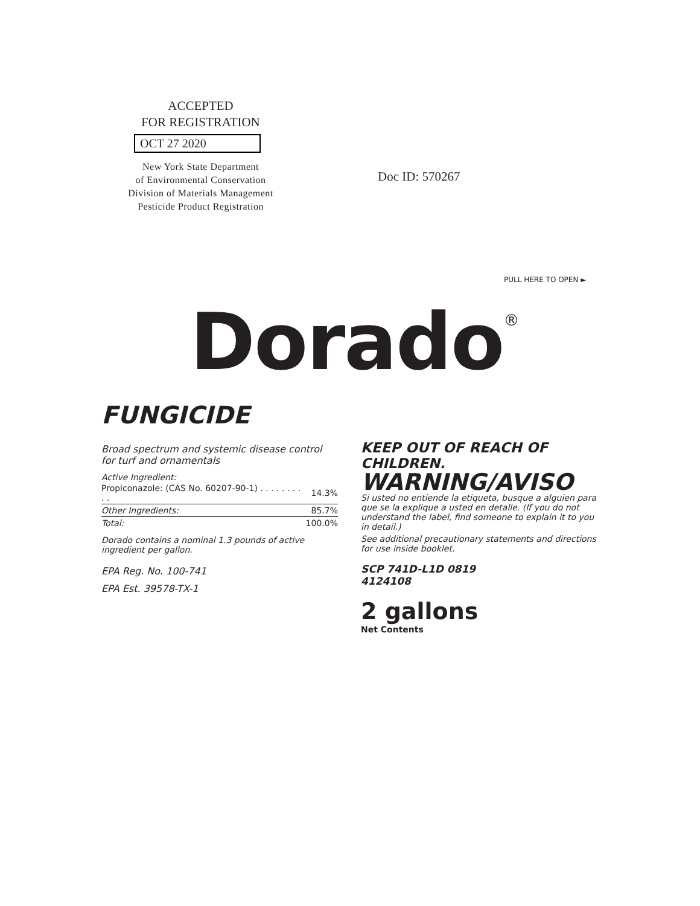ACCEPTED
FOR REGISTRATION
OCT 27 2020
New York State Department
of Environmental Conservation
Division of Materials Management
Pesticide Product Registration
Doc ID: 570267
PULL HERE TO OPEN ►
Dorado<sup>®</sup>
FUNGICIDE
Broad spectrum and systemic disease control for turf and ornamentals
Active Ingredient:
| Propiconazole: (CAS No. 60207-90-1) . . . . . . . . . . | 14.3% |
| Other Ingredients: | 85.7% |
| Total: | 100.0% |
Dorado contains a nominal 1.3 pounds of active ingredient per gallon.
EPA Reg. No. 100-741
EPA Est. 39578-TX-1
KEEP OUT OF REACH OF CHILDREN.
WARNING/AVISO
Si usted no entiende la etiqueta, busque a alguien para que se la explique a usted en detalle. (If you do not understand the label, find someone to explain it to you in detail.)
See additional precautionary statements and directions for use inside booklet.
SCP 741D-L1D 0819
4124108
2 gallons
Net Contents